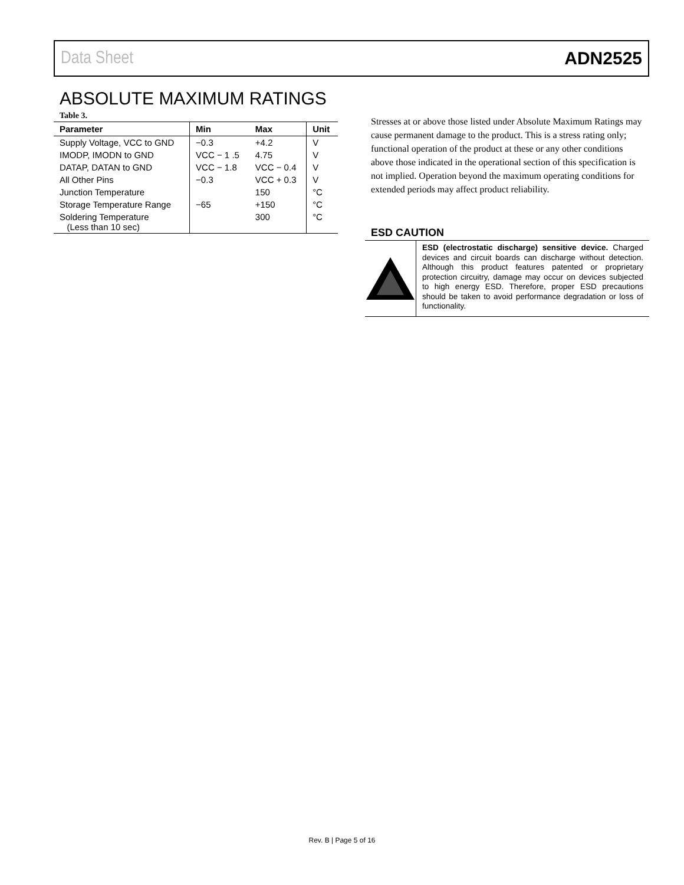Data Sheet ADN2525
ABSOLUTE MAXIMUM RATINGS
Table 3.
| Parameter | Min | Max | Unit |
| --- | --- | --- | --- |
| Supply Voltage, VCC to GND | −0.3 | +4.2 | V |
| IMODP, IMODN to GND | VCC − 1 .5 | 4.75 | V |
| DATAP, DATAN to GND | VCC − 1.8 | VCC − 0.4 | V |
| All Other Pins | −0.3 | VCC + 0.3 | V |
| Junction Temperature | | 150 | °C |
| Storage Temperature Range | −65 | +150 | °C |
| Soldering Temperature (Less than 10 sec) | | 300 | °C |
Stresses at or above those listed under Absolute Maximum Ratings may cause permanent damage to the product. This is a stress rating only; functional operation of the product at these or any other conditions above those indicated in the operational section of this specification is not implied. Operation beyond the maximum operating conditions for extended periods may affect product reliability.
ESD CAUTION
ESD (electrostatic discharge) sensitive device. Charged devices and circuit boards can discharge without detection. Although this product features patented or proprietary protection circuitry, damage may occur on devices subjected to high energy ESD. Therefore, proper ESD precautions should be taken to avoid performance degradation or loss of functionality.
Rev. B | Page 5 of 16